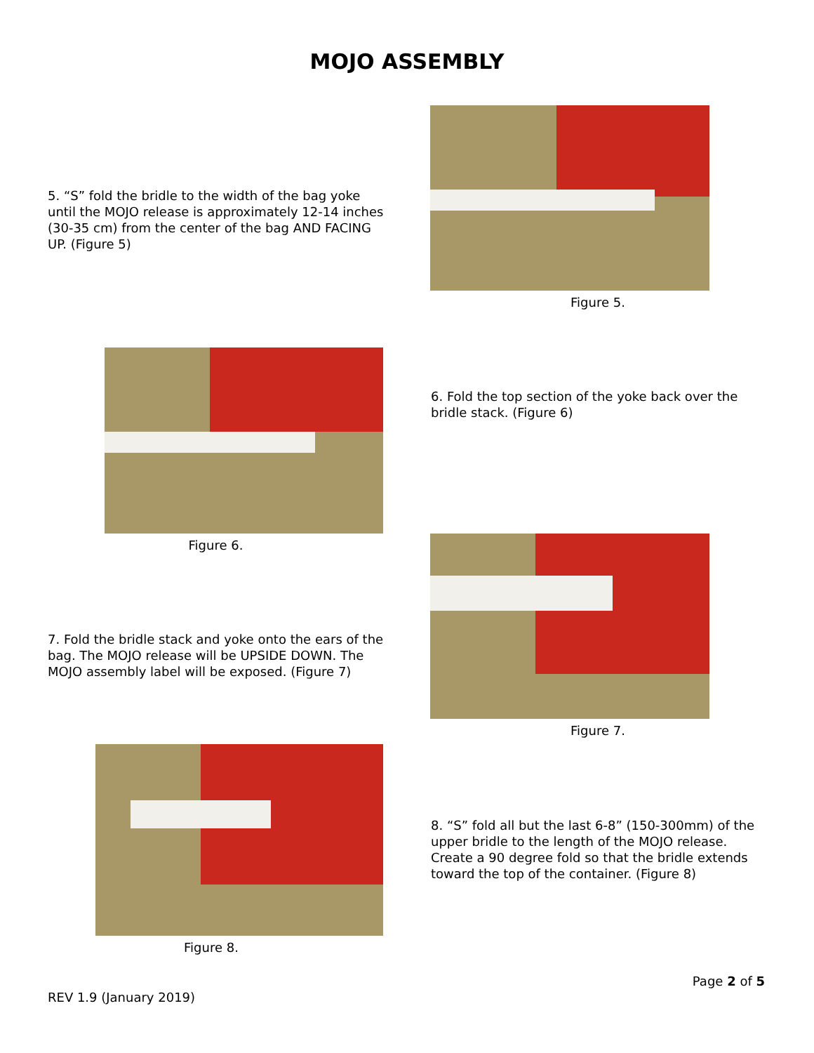MOJO ASSEMBLY
5. “S” fold the bridle to the width of the bag yoke until the MOJO release is approximately 12-14 inches (30-35 cm) from the center of the bag AND FACING UP. (Figure 5)
Figure 5.
Figure 6.
6. Fold the top section of the yoke back over the bridle stack. (Figure 6)
7. Fold the bridle stack and yoke onto the ears of the bag. The MOJO release will be UPSIDE DOWN. The MOJO assembly label will be exposed. (Figure 7)
Figure 7.
Figure 8.
8. “S” fold all but the last 6-8” (150-300mm) of the upper bridle to the length of the MOJO release. Create a 90 degree fold so that the bridle extends toward the top of the container. (Figure 8)
Page 2 of 5
REV 1.9 (January 2019)